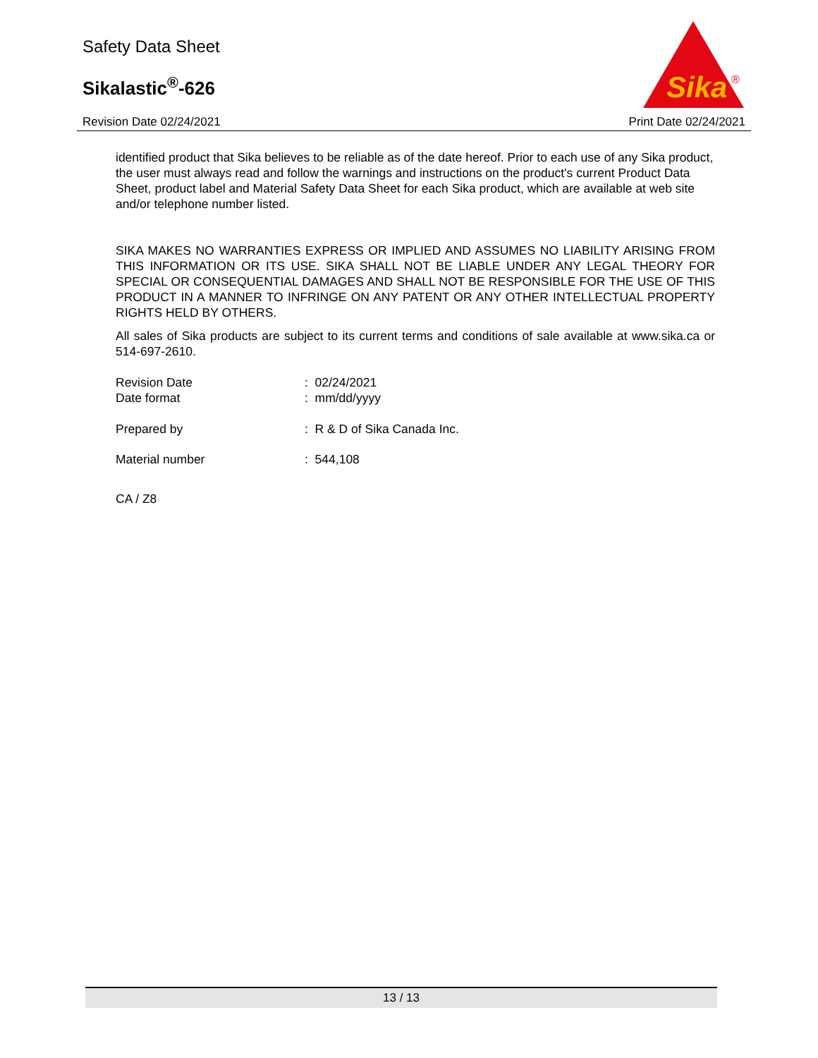Safety Data Sheet
Sikalastic<sup>®</sup>-626
Revision Date 02/24/2021 Print Date 02/24/2021
Sika
®
identified product that Sika believes to be reliable as of the date hereof. Prior to each use of any Sika product, the user must always read and follow the warnings and instructions on the product's current Product Data Sheet, product label and Material Safety Data Sheet for each Sika product, which are available at web site and/or telephone number listed.
SIKA MAKES NO WARRANTIES EXPRESS OR IMPLIED AND ASSUMES NO LIABILITY ARISING FROM THIS INFORMATION OR ITS USE. SIKA SHALL NOT BE LIABLE UNDER ANY LEGAL THEORY FOR SPECIAL OR CONSEQUENTIAL DAMAGES AND SHALL NOT BE RESPONSIBLE FOR THE USE OF THIS PRODUCT IN A MANNER TO INFRINGE ON ANY PATENT OR ANY OTHER INTELLECTUAL PROPERTY RIGHTS HELD BY OTHERS.
All sales of Sika products are subject to its current terms and conditions of sale available at www.sika.ca or 514-697-2610.
Revision Date: 02/24/2021
Date format: mm/dd/yyyy
Prepared by: R & D of Sika Canada Inc.
Material number: 544,108
CA / Z8
13 / 13